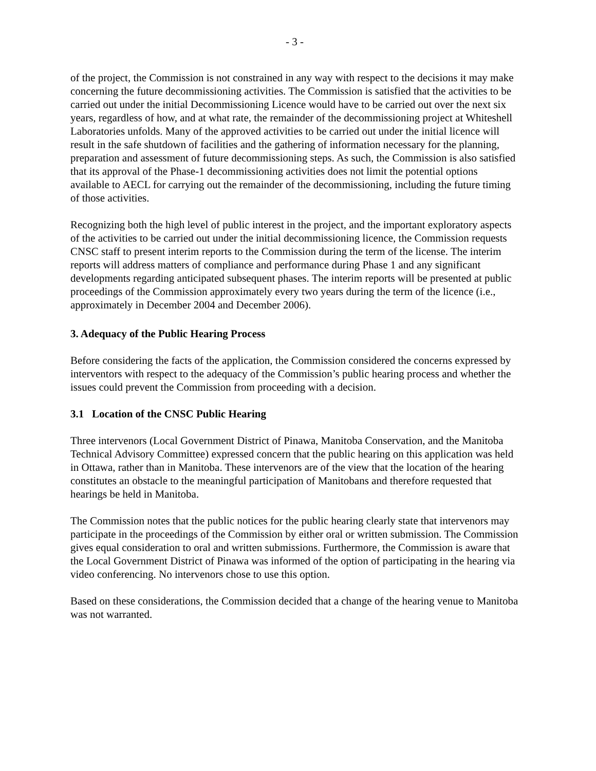- 3 -
of the project, the Commission is not constrained in any way with respect to the decisions it may make concerning the future decommissioning activities. The Commission is satisfied that the activities to be carried out under the initial Decommissioning Licence would have to be carried out over the next six years, regardless of how, and at what rate, the remainder of the decommissioning project at Whiteshell Laboratories unfolds. Many of the approved activities to be carried out under the initial licence will result in the safe shutdown of facilities and the gathering of information necessary for the planning, preparation and assessment of future decommissioning steps. As such, the Commission is also satisfied that its approval of the Phase-1 decommissioning activities does not limit the potential options available to AECL for carrying out the remainder of the decommissioning, including the future timing of those activities.
Recognizing both the high level of public interest in the project, and the important exploratory aspects of the activities to be carried out under the initial decommissioning licence, the Commission requests CNSC staff to present interim reports to the Commission during the term of the license. The interim reports will address matters of compliance and performance during Phase 1 and any significant developments regarding anticipated subsequent phases. The interim reports will be presented at public proceedings of the Commission approximately every two years during the term of the licence (i.e., approximately in December 2004 and December 2006).
3. Adequacy of the Public Hearing Process
Before considering the facts of the application, the Commission considered the concerns expressed by interventors with respect to the adequacy of the Commission’s public hearing process and whether the issues could prevent the Commission from proceeding with a decision.
3.1 Location of the CNSC Public Hearing
Three intervenors (Local Government District of Pinawa, Manitoba Conservation, and the Manitoba Technical Advisory Committee) expressed concern that the public hearing on this application was held in Ottawa, rather than in Manitoba. These intervenors are of the view that the location of the hearing constitutes an obstacle to the meaningful participation of Manitobans and therefore requested that hearings be held in Manitoba.
The Commission notes that the public notices for the public hearing clearly state that intervenors may participate in the proceedings of the Commission by either oral or written submission. The Commission gives equal consideration to oral and written submissions. Furthermore, the Commission is aware that the Local Government District of Pinawa was informed of the option of participating in the hearing via video conferencing. No intervenors chose to use this option.
Based on these considerations, the Commission decided that a change of the hearing venue to Manitoba was not warranted.